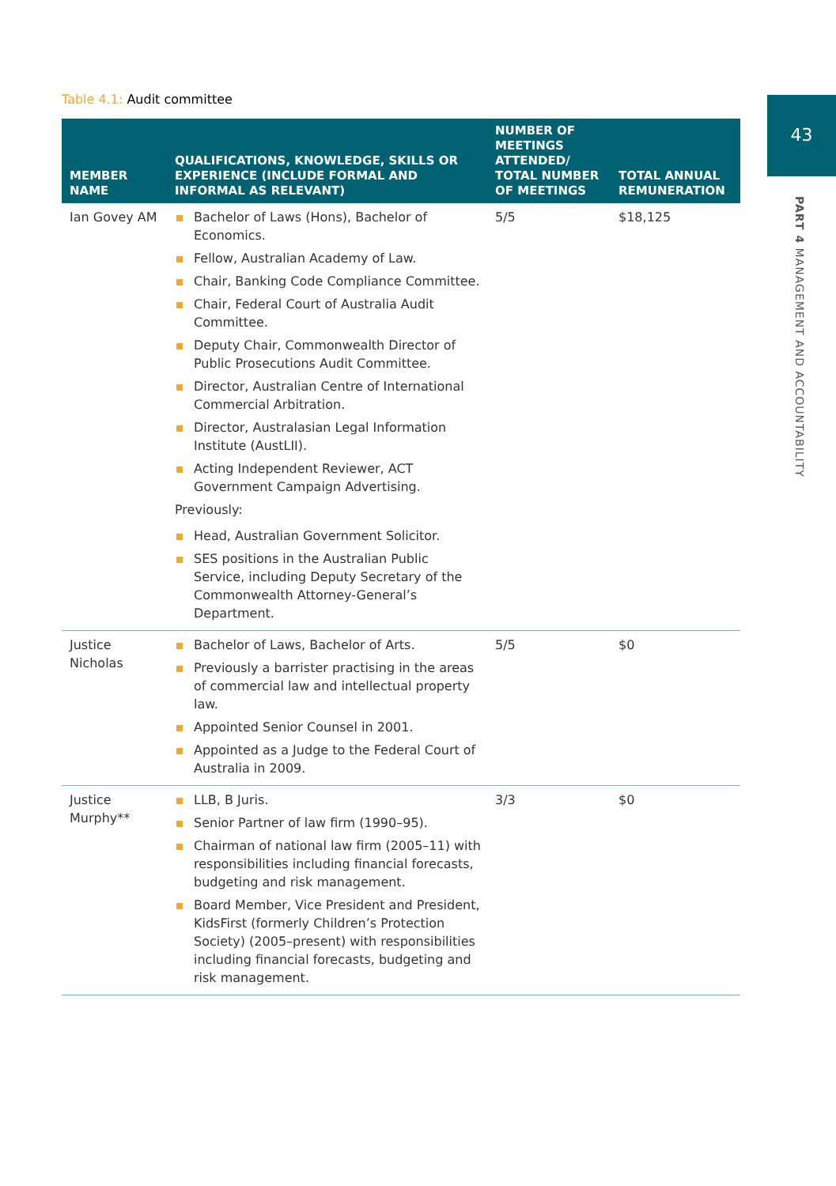Table 4.1: Audit committee 43
PART 4 MANAGEMENT AND ACCOUNTABILITY
| MEMBER NAME | QUALIFICATIONS, KNOWLEDGE, SKILLS OR EXPERIENCE (INCLUDE FORMAL AND INFORMAL AS RELEVANT) | NUMBER OF MEETINGS ATTENDED/ TOTAL NUMBER OF MEETINGS | TOTAL ANNUAL REMUNERATION |
| --- | --- | --- | --- |
| Ian Govey AM | Bachelor of Laws (Hons), Bachelor of Economics. Fellow, Australian Academy of Law. Chair, Banking Code Compliance Committee. Chair, Federal Court of Australia Audit Committee. Deputy Chair, Commonwealth Director of Public Prosecutions Audit Committee. Director, Australian Centre of International Commercial Arbitration. Director, Australasian Legal Information Institute (AustLII). Acting Independent Reviewer, ACT Government Campaign Advertising. Previously: Head, Australian Government Solicitor. SES positions in the Australian Public Service, including Deputy Secretary of the Commonwealth Attorney-General’s Department. | 5/5 | $18,125 |
| Justice Nicholas | Bachelor of Laws, Bachelor of Arts. Previously a barrister practising in the areas of commercial law and intellectual property law. Appointed Senior Counsel in 2001. Appointed as a Judge to the Federal Court of Australia in 2009. | 5/5 | $0 |
| Justice Murphy** | LLB, B Juris. Senior Partner of law firm (1990–95). Chairman of national law firm (2005–11) with responsibilities including financial forecasts, budgeting and risk management. Board Member, Vice President and President, KidsFirst (formerly Children’s Protection Society) (2005–present) with responsibilities including financial forecasts, budgeting and risk management. | 3/3 | $0 |